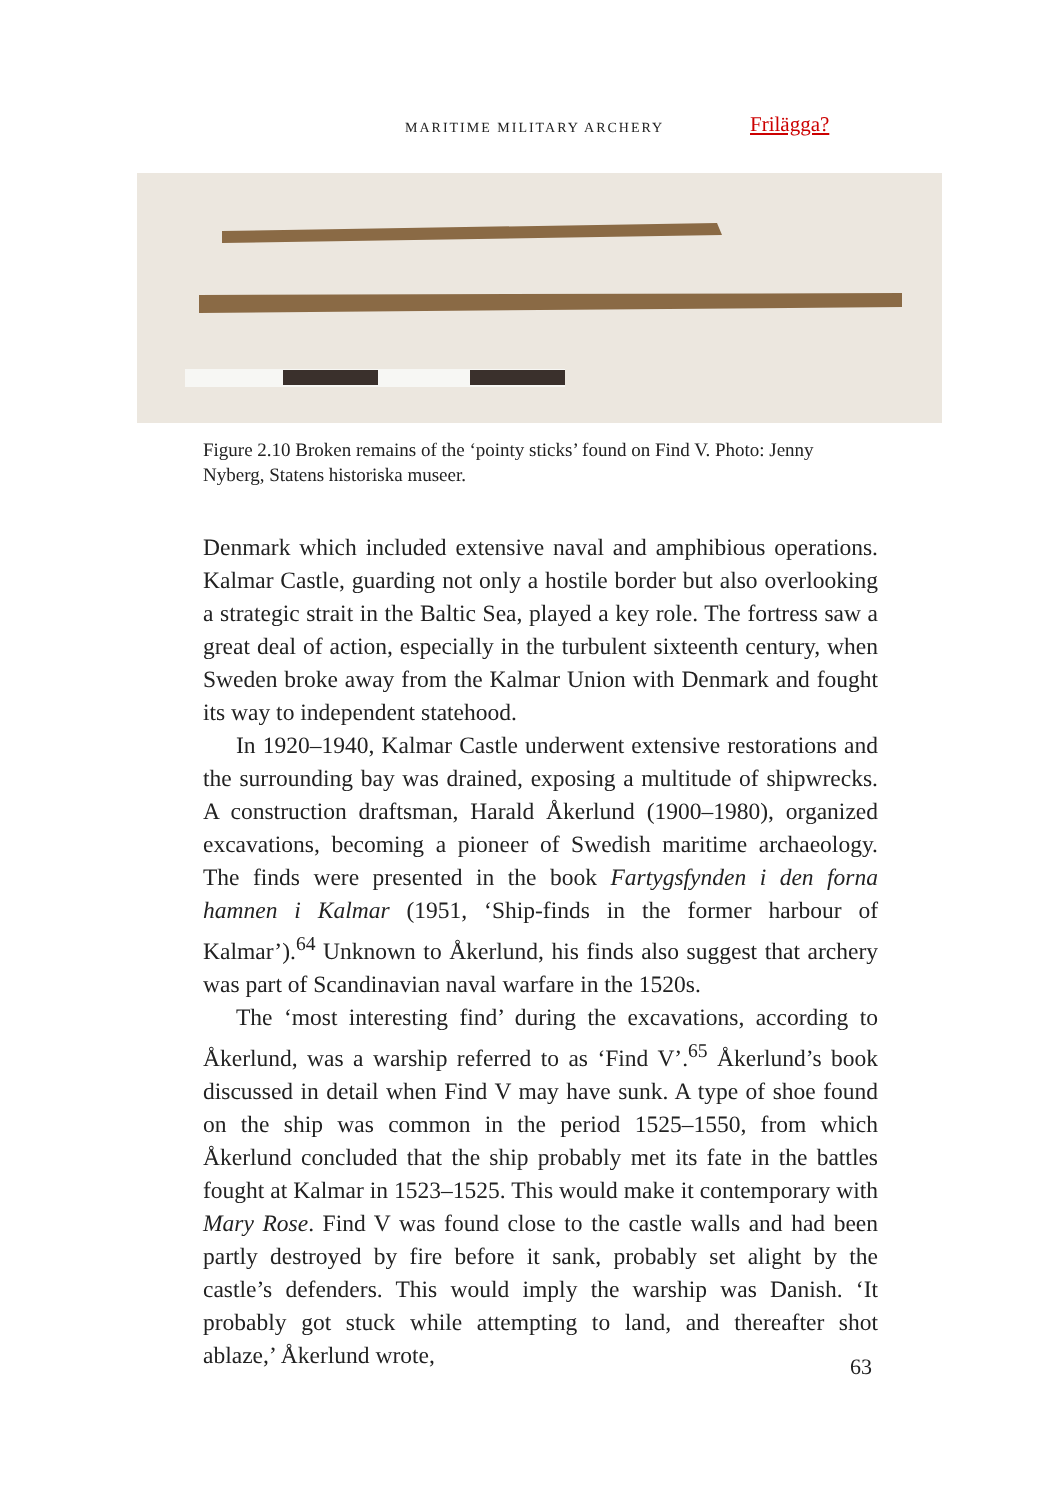MARITIME MILITARY ARCHERY Frilägga?
Figure 2.10 Broken remains of the ‘pointy sticks’ found on Find V. Photo: Jenny Nyberg, Statens historiska museer.
Denmark which included extensive naval and amphibious operations. Kalmar Castle, guarding not only a hostile border but also overlooking a strategic strait in the Baltic Sea, played a key role. The fortress saw a great deal of action, especially in the turbulent sixteenth century, when Sweden broke away from the Kalmar Union with Denmark and fought its way to independent statehood.
In 1920–1940, Kalmar Castle underwent extensive restorations and the surrounding bay was drained, exposing a multitude of shipwrecks. A construction draftsman, Harald Åkerlund (1900–1980), organized excavations, becoming a pioneer of Swedish maritime archaeology. The finds were presented in the book Fartygsfynden i den forna hamnen i Kalmar (1951, ‘Ship-finds in the former harbour of Kalmar’).<sup>64</sup> Unknown to Åkerlund, his finds also suggest that archery was part of Scandinavian naval warfare in the 1520s.
The ‘most interesting find’ during the excavations, according to Åkerlund, was a warship referred to as ‘Find V’.<sup>65</sup> Åkerlund’s book discussed in detail when Find V may have sunk. A type of shoe found on the ship was common in the period 1525–1550, from which Åkerlund concluded that the ship probably met its fate in the battles fought at Kalmar in 1523–1525. This would make it contemporary with Mary Rose. Find V was found close to the castle walls and had been partly destroyed by fire before it sank, probably set alight by the castle’s defenders. This would imply the warship was Danish. ‘It probably got stuck while attempting to land, and thereafter shot ablaze,’ Åkerlund wrote,
63